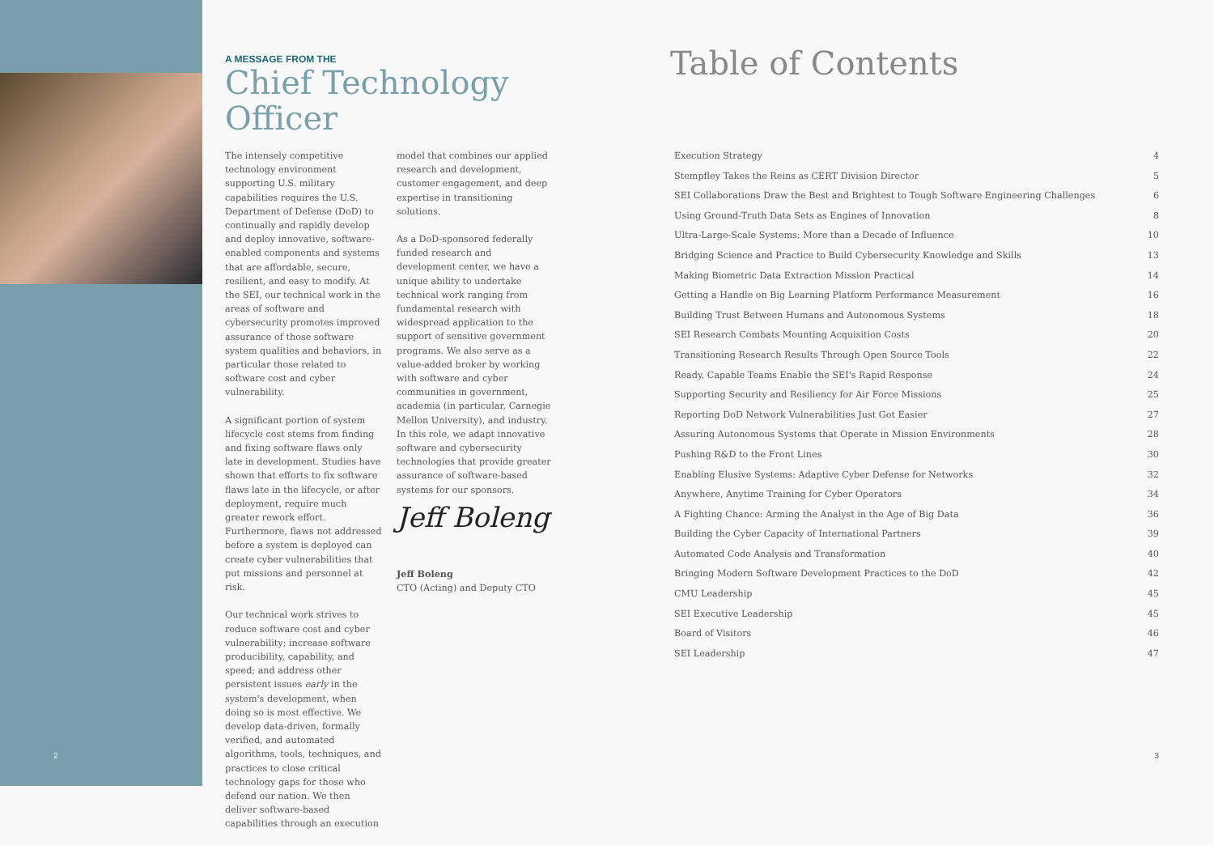2
A MESSAGE FROM THE
Chief Technology Officer
The intensely competitive technology environment supporting U.S. military capabilities requires the U.S. Department of Defense (DoD) to continually and rapidly develop and deploy innovative, software-enabled components and systems that are affordable, secure, resilient, and easy to modify. At the SEI, our technical work in the areas of software and cybersecurity promotes improved assurance of those software system qualities and behaviors, in particular those related to software cost and cyber vulnerability.
A significant portion of system lifecycle cost stems from finding and fixing software flaws only late in development. Studies have shown that efforts to fix software flaws late in the lifecycle, or after deployment, require much greater rework effort. Furthermore, flaws not addressed before a system is deployed can create cyber vulnerabilities that put missions and personnel at risk.
Our technical work strives to reduce software cost and cyber vulnerability; increase software producibility, capability, and speed; and address other persistent issues early in the system's development, when doing so is most effective. We develop data-driven, formally verified, and automated algorithms, tools, techniques, and practices to close critical technology gaps for those who defend our nation. We then deliver software-based capabilities through an execution
model that combines our applied research and development, customer engagement, and deep expertise in transitioning solutions.
As a DoD-sponsored federally funded research and development center, we have a unique ability to undertake technical work ranging from fundamental research with widespread application to the support of sensitive government programs. We also serve as a value-added broker by working with software and cyber communities in government, academia (in particular, Carnegie Mellon University), and industry. In this role, we adapt innovative software and cybersecurity technologies that provide greater assurance of software-based systems for our sponsors.
Jeff Boleng
Jeff Boleng
CTO (Acting) and Deputy CTO
Table of Contents
Execution Strategy 4
Stempfley Takes the Reins as CERT Division Director 5
SEI Collaborations Draw the Best and Brightest to Tough Software Engineering Challenges 6
Using Ground-Truth Data Sets as Engines of Innovation 8
Ultra-Large-Scale Systems: More than a Decade of Influence 10
Bridging Science and Practice to Build Cybersecurity Knowledge and Skills 13
Making Biometric Data Extraction Mission Practical 14
Getting a Handle on Big Learning Platform Performance Measurement 16
Building Trust Between Humans and Autonomous Systems 18
SEI Research Combats Mounting Acquisition Costs 20
Transitioning Research Results Through Open Source Tools 22
Ready, Capable Teams Enable the SEI's Rapid Response 24
Supporting Security and Resiliency for Air Force Missions 25
Reporting DoD Network Vulnerabilities Just Got Easier 27
Assuring Autonomous Systems that Operate in Mission Environments 28
Pushing R&D to the Front Lines 30
Enabling Elusive Systems: Adaptive Cyber Defense for Networks 32
Anywhere, Anytime Training for Cyber Operators 34
A Fighting Chance: Arming the Analyst in the Age of Big Data 36
Building the Cyber Capacity of International Partners 39
Automated Code Analysis and Transformation 40
Bringing Modern Software Development Practices to the DoD 42
CMU Leadership 45
SEI Executive Leadership 45
Board of Visitors 46
SEI Leadership 47
3